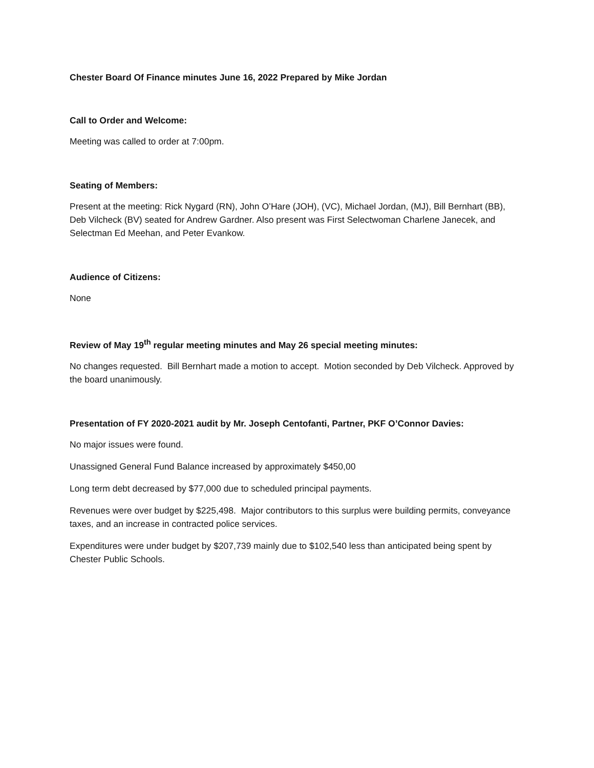Chester Board Of Finance minutes June 16, 2022 Prepared by Mike Jordan
Call to Order and Welcome:
Meeting was called to order at 7:00pm.
Seating of Members:
Present at the meeting: Rick Nygard (RN), John O’Hare (JOH), (VC), Michael Jordan, (MJ), Bill Bernhart (BB), Deb Vilcheck (BV) seated for Andrew Gardner. Also present was First Selectwoman Charlene Janecek, and Selectman Ed Meehan, and Peter Evankow.
Audience of Citizens:
None
Review of May 19<sup>th</sup> regular meeting minutes and May 26 special meeting minutes:
No changes requested. Bill Bernhart made a motion to accept. Motion seconded by Deb Vilcheck. Approved by the board unanimously.
Presentation of FY 2020-2021 audit by Mr. Joseph Centofanti, Partner, PKF O’Connor Davies:
No major issues were found.
Unassigned General Fund Balance increased by approximately $450,00
Long term debt decreased by $77,000 due to scheduled principal payments.
Revenues were over budget by $225,498. Major contributors to this surplus were building permits, conveyance taxes, and an increase in contracted police services.
Expenditures were under budget by $207,739 mainly due to $102,540 less than anticipated being spent by Chester Public Schools.